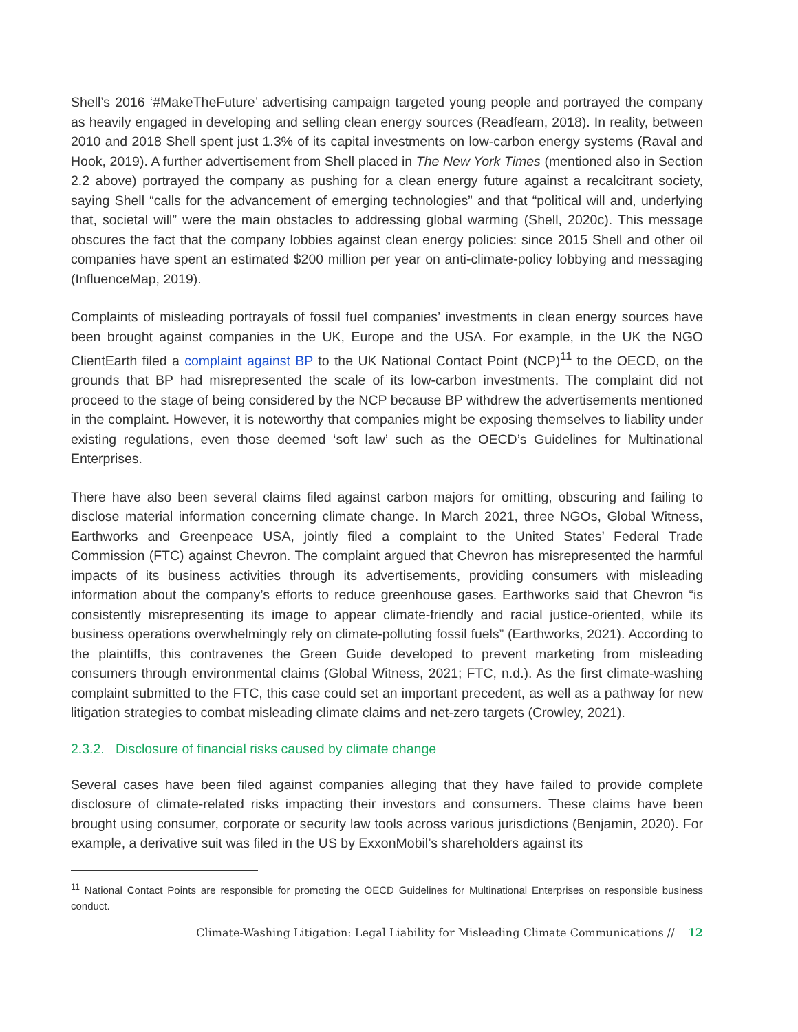Shell’s 2016 ‘#MakeTheFuture’ advertising campaign targeted young people and portrayed the company as heavily engaged in developing and selling clean energy sources (Readfearn, 2018). In reality, between 2010 and 2018 Shell spent just 1.3% of its capital investments on low-carbon energy systems (Raval and Hook, 2019). A further advertisement from Shell placed in The New York Times (mentioned also in Section 2.2 above) portrayed the company as pushing for a clean energy future against a recalcitrant society, saying Shell “calls for the advancement of emerging technologies” and that “political will and, underlying that, societal will” were the main obstacles to addressing global warming (Shell, 2020c). This message obscures the fact that the company lobbies against clean energy policies: since 2015 Shell and other oil companies have spent an estimated $200 million per year on anti-climate-policy lobbying and messaging (InfluenceMap, 2019).
Complaints of misleading portrayals of fossil fuel companies’ investments in clean energy sources have been brought against companies in the UK, Europe and the USA. For example, in the UK the NGO ClientEarth filed a complaint against BP to the UK National Contact Point (NCP)<sup>11</sup> to the OECD, on the grounds that BP had misrepresented the scale of its low-carbon investments. The complaint did not proceed to the stage of being considered by the NCP because BP withdrew the advertisements mentioned in the complaint. However, it is noteworthy that companies might be exposing themselves to liability under existing regulations, even those deemed ‘soft law’ such as the OECD’s Guidelines for Multinational Enterprises.
There have also been several claims filed against carbon majors for omitting, obscuring and failing to disclose material information concerning climate change. In March 2021, three NGOs, Global Witness, Earthworks and Greenpeace USA, jointly filed a complaint to the United States’ Federal Trade Commission (FTC) against Chevron. The complaint argued that Chevron has misrepresented the harmful impacts of its business activities through its advertisements, providing consumers with misleading information about the company’s efforts to reduce greenhouse gases. Earthworks said that Chevron “is consistently misrepresenting its image to appear climate-friendly and racial justice-oriented, while its business operations overwhelmingly rely on climate-polluting fossil fuels” (Earthworks, 2021). According to the plaintiffs, this contravenes the Green Guide developed to prevent marketing from misleading consumers through environmental claims (Global Witness, 2021; FTC, n.d.). As the first climate-washing complaint submitted to the FTC, this case could set an important precedent, as well as a pathway for new litigation strategies to combat misleading climate claims and net-zero targets (Crowley, 2021).
2.3.2. Disclosure of financial risks caused by climate change
Several cases have been filed against companies alleging that they have failed to provide complete disclosure of climate-related risks impacting their investors and consumers. These claims have been brought using consumer, corporate or security law tools across various jurisdictions (Benjamin, 2020). For example, a derivative suit was filed in the US by ExxonMobil’s shareholders against its
<sup>11</sup> National Contact Points are responsible for promoting the OECD Guidelines for Multinational Enterprises on responsible business conduct.
Climate-Washing Litigation: Legal Liability for Misleading Climate Communications // 12